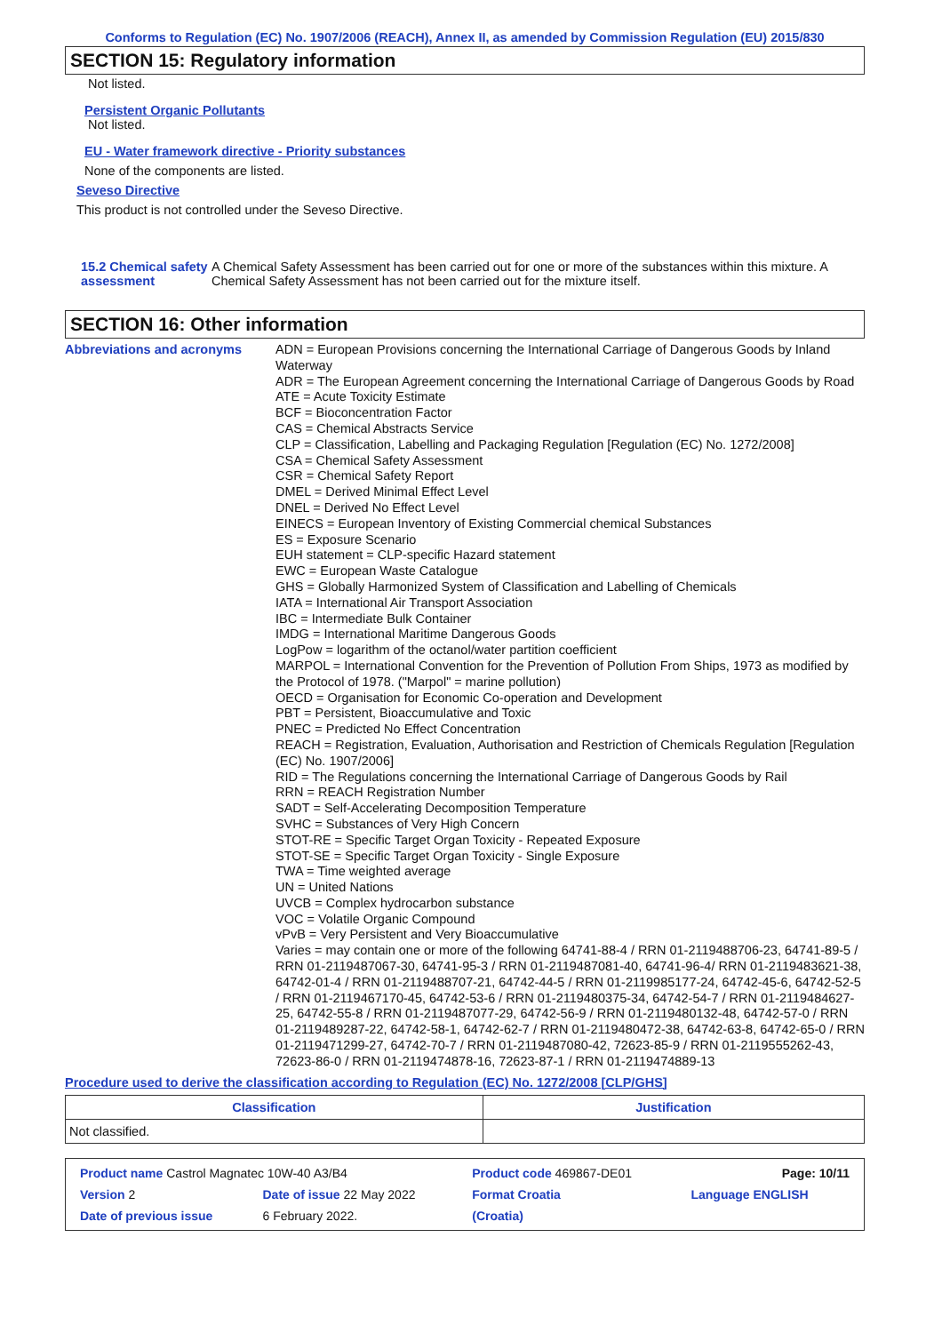Conforms to Regulation (EC) No. 1907/2006 (REACH), Annex II, as amended by Commission Regulation (EU) 2015/830
SECTION 15: Regulatory information
Not listed.
Persistent Organic Pollutants
Not listed.
EU - Water framework directive - Priority substances
None of the components are listed.
Seveso Directive
This product is not controlled under the Seveso Directive.
15.2 Chemical safety assessment
A Chemical Safety Assessment has been carried out for one or more of the substances within this mixture. A Chemical Safety Assessment has not been carried out for the mixture itself.
SECTION 16: Other information
Abbreviations and acronyms
ADN = European Provisions concerning the International Carriage of Dangerous Goods by Inland Waterway
ADR = The European Agreement concerning the International Carriage of Dangerous Goods by Road
ATE = Acute Toxicity Estimate
BCF = Bioconcentration Factor
CAS = Chemical Abstracts Service
CLP = Classification, Labelling and Packaging Regulation [Regulation (EC) No. 1272/2008]
CSA = Chemical Safety Assessment
CSR = Chemical Safety Report
DMEL = Derived Minimal Effect Level
DNEL = Derived No Effect Level
EINECS = European Inventory of Existing Commercial chemical Substances
ES = Exposure Scenario
EUH statement = CLP-specific Hazard statement
EWC = European Waste Catalogue
GHS = Globally Harmonized System of Classification and Labelling of Chemicals
IATA = International Air Transport Association
IBC = Intermediate Bulk Container
IMDG = International Maritime Dangerous Goods
LogPow = logarithm of the octanol/water partition coefficient
MARPOL = International Convention for the Prevention of Pollution From Ships, 1973 as modified by the Protocol of 1978. ("Marpol" = marine pollution)
OECD = Organisation for Economic Co-operation and Development
PBT = Persistent, Bioaccumulative and Toxic
PNEC = Predicted No Effect Concentration
REACH = Registration, Evaluation, Authorisation and Restriction of Chemicals Regulation [Regulation (EC) No. 1907/2006]
RID = The Regulations concerning the International Carriage of Dangerous Goods by Rail
RRN = REACH Registration Number
SADT = Self-Accelerating Decomposition Temperature
SVHC = Substances of Very High Concern
STOT-RE = Specific Target Organ Toxicity - Repeated Exposure
STOT-SE = Specific Target Organ Toxicity - Single Exposure
TWA = Time weighted average
UN = United Nations
UVCB = Complex hydrocarbon substance
VOC = Volatile Organic Compound
vPvB = Very Persistent and Very Bioaccumulative
Varies = may contain one or more of the following 64741-88-4 / RRN 01-2119488706-23, 64741-89-5 / RRN 01-2119487067-30, 64741-95-3 / RRN 01-2119487081-40, 64741-96-4/ RRN 01-2119483621-38, 64742-01-4 / RRN 01-2119488707-21, 64742-44-5 / RRN 01-2119985177-24, 64742-45-6, 64742-52-5 / RRN 01-2119467170-45, 64742-53-6 / RRN 01-2119480375-34, 64742-54-7 / RRN 01-2119484627-25, 64742-55-8 / RRN 01-2119487077-29, 64742-56-9 / RRN 01-2119480132-48, 64742-57-0 / RRN 01-2119489287-22, 64742-58-1, 64742-62-7 / RRN 01-2119480472-38, 64742-63-8, 64742-65-0 / RRN 01-2119471299-27, 64742-70-7 / RRN 01-2119487080-42, 72623-85-9 / RRN 01-2119555262-43, 72623-86-0 / RRN 01-2119474878-16, 72623-87-1 / RRN 01-2119474889-13
Procedure used to derive the classification according to Regulation (EC) No. 1272/2008 [CLP/GHS]
| Classification | Justification |
| --- | --- |
| Not classified. | |
| Product name Castrol Magnatec 10W-40 A3/B4 | | Product code 469867-DE01 | | Page: 10/11 |
| Version 2 | Date of issue 22 May 2022 | Format Croatia | | Language ENGLISH |
| Date of previous issue | 6 February 2022. | (Croatia) | | |